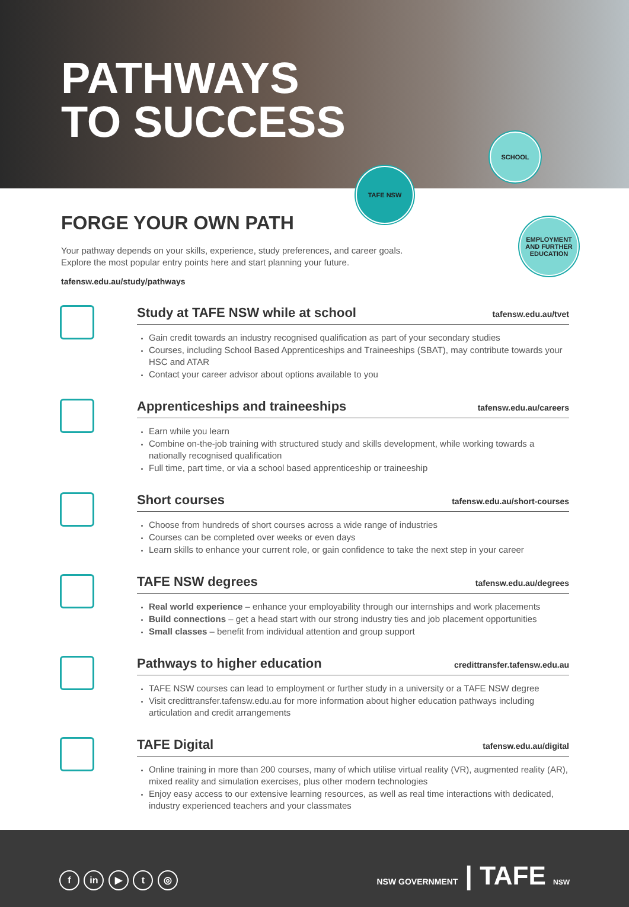PATHWAYS
TO SUCCESS
TAFE NSW
SCHOOL
EMPLOYMENT AND FURTHER EDUCATION
FORGE YOUR OWN PATH
Your pathway depends on your skills, experience, study preferences, and career goals.
Explore the most popular entry points here and start planning your future.
tafensw.edu.au/study/pathways
Study at TAFE NSW while at school
tafensw.edu.au/tvet
Gain credit towards an industry recognised qualification as part of your secondary studies
Courses, including School Based Apprenticeships and Traineeships (SBAT), may contribute towards your HSC and ATAR
Contact your career advisor about options available to you
Apprenticeships and traineeships
tafensw.edu.au/careers
Earn while you learn
Combine on-the-job training with structured study and skills development, while working towards a nationally recognised qualification
Full time, part time, or via a school based apprenticeship or traineeship
Short courses
tafensw.edu.au/short-courses
Choose from hundreds of short courses across a wide range of industries
Courses can be completed over weeks or even days
Learn skills to enhance your current role, or gain confidence to take the next step in your career
TAFE NSW degrees
tafensw.edu.au/degrees
Real world experience – enhance your employability through our internships and work placements
Build connections – get a head start with our strong industry ties and job placement opportunities
Small classes – benefit from individual attention and group support
Pathways to higher education
credittransfer.tafensw.edu.au
TAFE NSW courses can lead to employment or further study in a university or a TAFE NSW degree
Visit credittransfer.tafensw.edu.au for more information about higher education pathways including articulation and credit arrangements
TAFE Digital
tafensw.edu.au/digital
Online training in more than 200 courses, many of which utilise virtual reality (VR), augmented reality (AR), mixed reality and simulation exercises, plus other modern technologies
Enjoy easy access to our extensive learning resources, as well as real time interactions with dedicated, industry experienced teachers and your classmates
f in ▶ t ◎
NSW GOVERNMENT | TAFE NSW